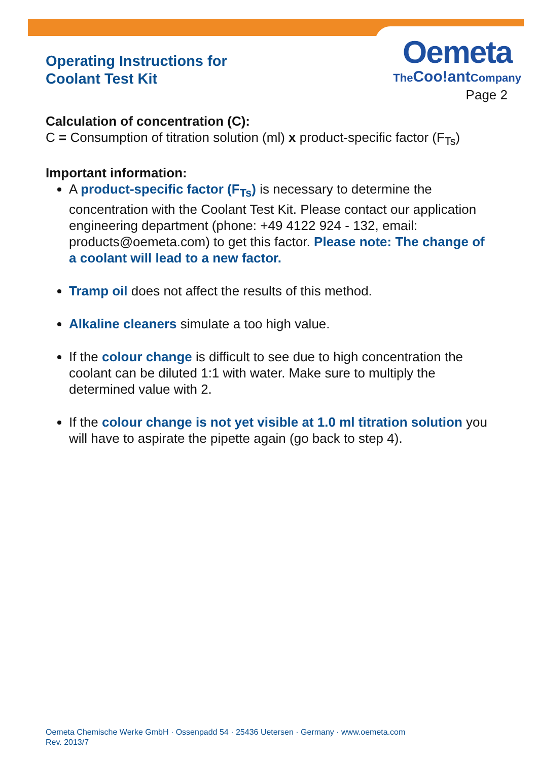Operating Instructions for
Coolant Test Kit
Oemeta
TheCoo!ant Company
Page 2
Calculation of concentration (C):
C = Consumption of titration solution (ml) x product-specific factor (F<sub>Ts</sub>)
Important information:
A product-specific factor (F<sub>Ts</sub>) is necessary to determine the concentration with the Coolant Test Kit. Please contact our application engineering department (phone: +49 4122 924 - 132, email: products@oemeta.com) to get this factor. Please note: The change of a coolant will lead to a new factor.
Tramp oil does not affect the results of this method.
Alkaline cleaners simulate a too high value.
If the colour change is difficult to see due to high concentration the coolant can be diluted 1:1 with water. Make sure to multiply the determined value with 2.
If the colour change is not yet visible at 1.0 ml titration solution you will have to aspirate the pipette again (go back to step 4).
Oemeta Chemische Werke GmbH · Ossenpadd 54 · 25436 Uetersen · Germany · www.oemeta.com
Rev. 2013/7